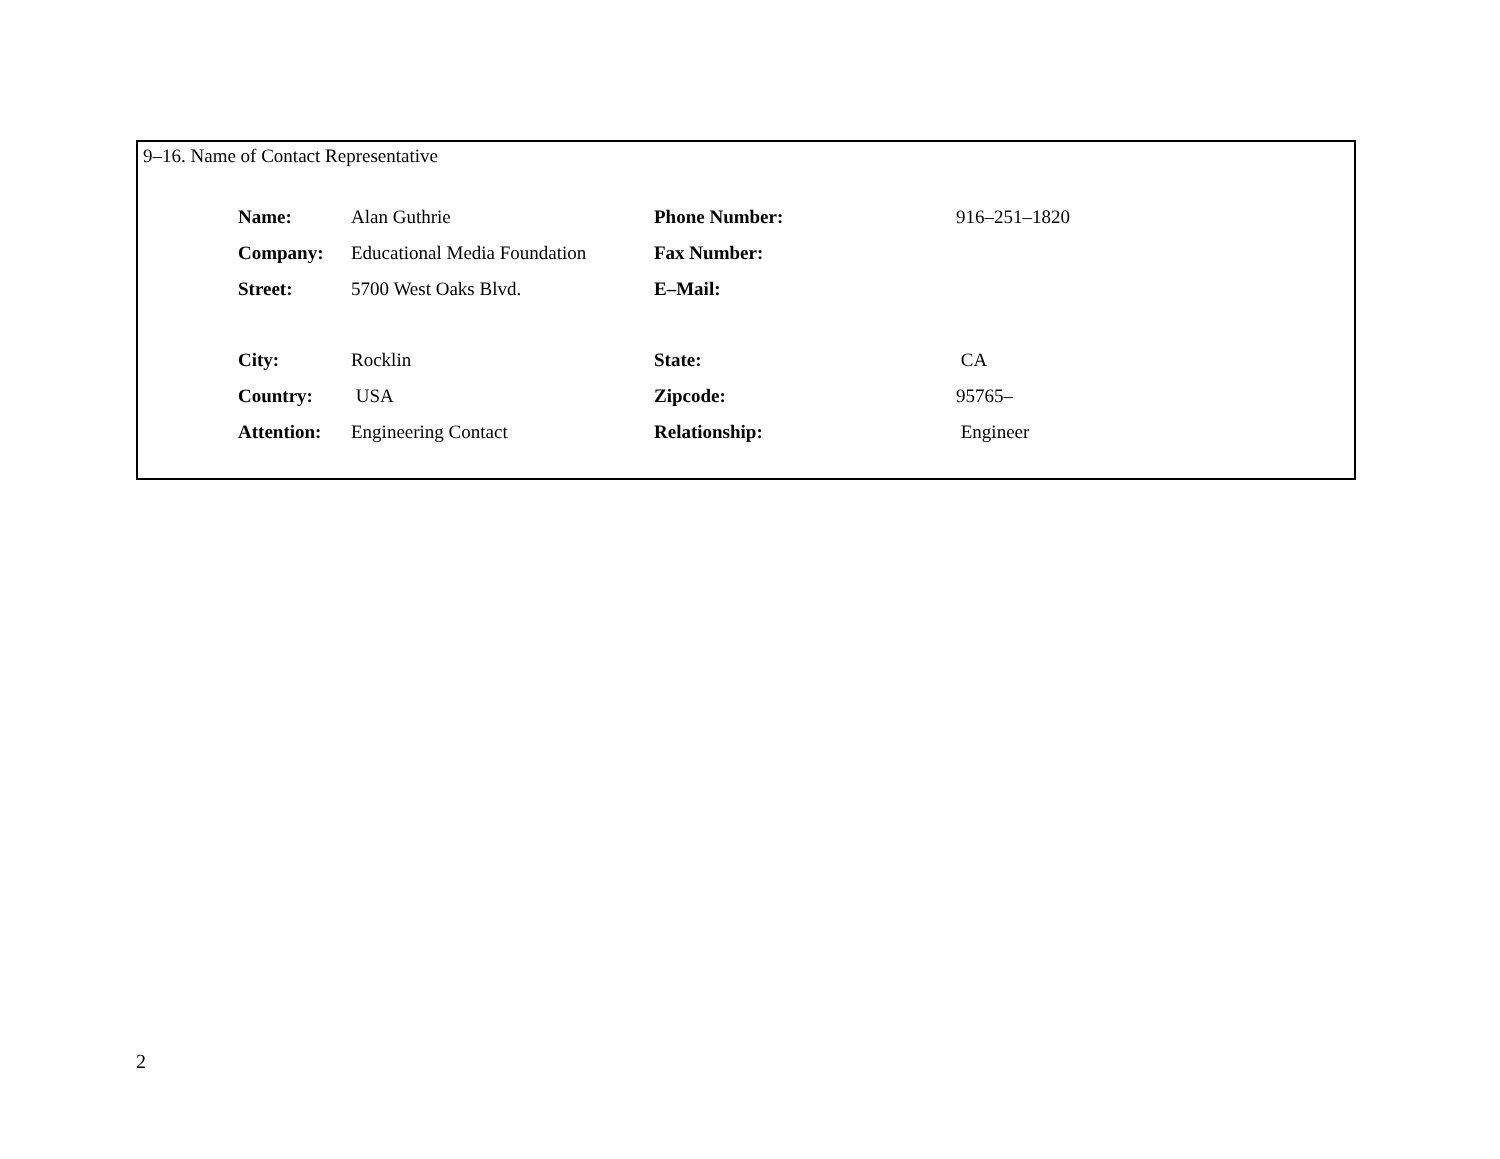9–16. Name of Contact Representative
| Name: | Alan Guthrie | Phone Number: | 916–251–1820 |
| Company: | Educational Media Foundation | Fax Number: | |
| Street: | 5700 West Oaks Blvd. | E–Mail: | |
| City: | Rocklin | State: | CA |
| Country: | USA | Zipcode: | 95765– |
| Attention: | Engineering Contact | Relationship: | Engineer |
2